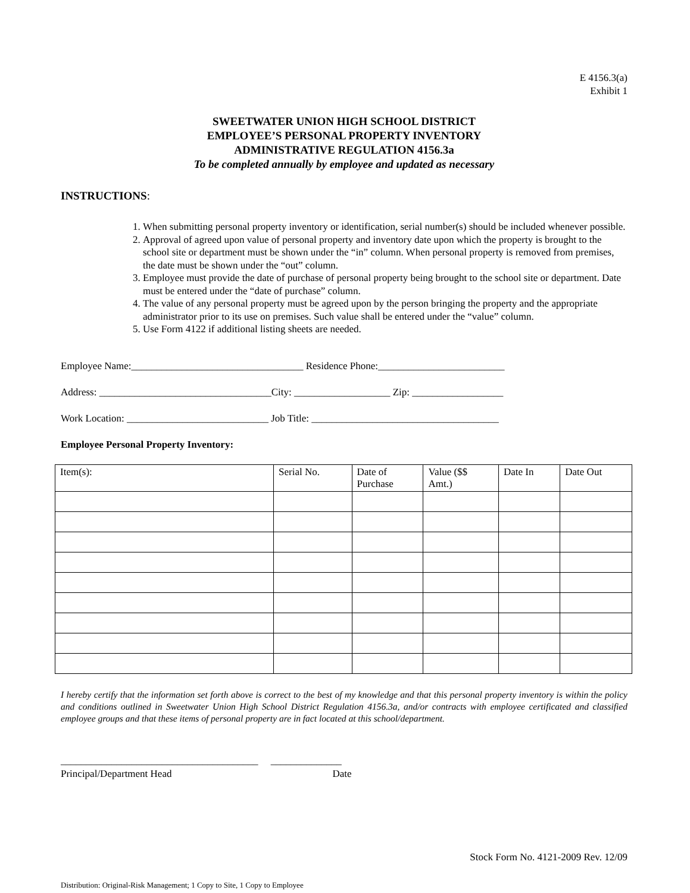E 4156.3(a)
Exhibit 1
SWEETWATER UNION HIGH SCHOOL DISTRICT
EMPLOYEE’S PERSONAL PROPERTY INVENTORY
ADMINISTRATIVE REGULATION 4156.3a
To be completed annually by employee and updated as necessary
INSTRUCTIONS:
1. When submitting personal property inventory or identification, serial number(s) should be included whenever possible.
2. Approval of agreed upon value of personal property and inventory date upon which the property is brought to the school site or department must be shown under the “in” column. When personal property is removed from premises, the date must be shown under the “out” column.
3. Employee must provide the date of purchase of personal property being brought to the school site or department. Date must be entered under the “date of purchase” column.
4. The value of any personal property must be agreed upon by the person bringing the property and the appropriate administrator prior to its use on premises. Such value shall be entered under the “value” column.
5. Use Form 4122 if additional listing sheets are needed.
Employee Name:__________________________________ Residence Phone:_________________________
Address: __________________________________City: ___________________ Zip: __________________
Work Location: ____________________________ Job Title: _____________________________________
Employee Personal Property Inventory:
| Item(s): | Serial No. | Date of Purchase | Value ($$ Amt.) | Date In | Date Out |
| --- | --- | --- | --- | --- | --- |
I hereby certify that the information set forth above is correct to the best of my knowledge and that this personal property inventory is within the policy and conditions outlined in Sweetwater Union High School District Regulation 4156.3a, and/or contracts with employee certificated and classified employee groups and that these items of personal property are in fact located at this school/department.
_______________________________________ ______________
Principal/Department Head Date
Stock Form No. 4121-2009 Rev. 12/09
Distribution: Original-Risk Management; 1 Copy to Site, 1 Copy to Employee